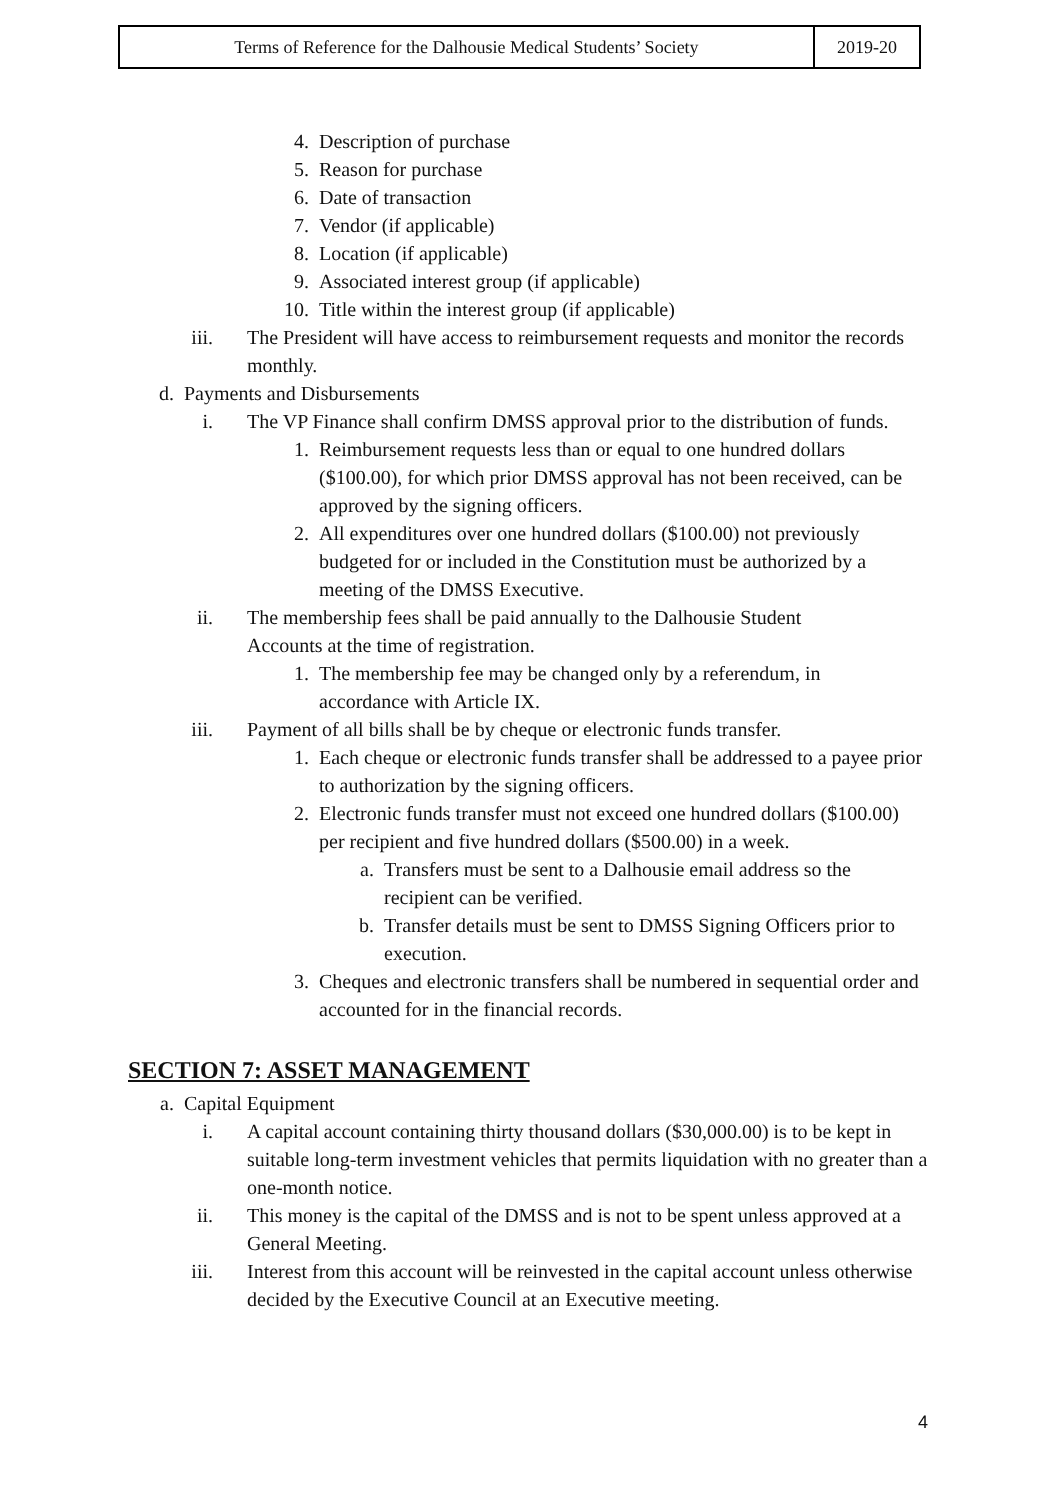| Terms of Reference for the Dalhousie Medical Students’ Society | 2019-20 |
4. Description of purchase
5. Reason for purchase
6. Date of transaction
7. Vendor (if applicable)
8. Location (if applicable)
9. Associated interest group (if applicable)
10. Title within the interest group (if applicable)
iii. The President will have access to reimbursement requests and monitor the records monthly.
d. Payments and Disbursements
i. The VP Finance shall confirm DMSS approval prior to the distribution of funds.
1. Reimbursement requests less than or equal to one hundred dollars ($100.00), for which prior DMSS approval has not been received, can be approved by the signing officers.
2. All expenditures over one hundred dollars ($100.00) not previously budgeted for or included in the Constitution must be authorized by a meeting of the DMSS Executive.
ii. The membership fees shall be paid annually to the Dalhousie Student Accounts at the time of registration.
1. The membership fee may be changed only by a referendum, in accordance with Article IX.
iii. Payment of all bills shall be by cheque or electronic funds transfer.
1. Each cheque or electronic funds transfer shall be addressed to a payee prior to authorization by the signing officers.
2. Electronic funds transfer must not exceed one hundred dollars ($100.00) per recipient and five hundred dollars ($500.00) in a week.
a. Transfers must be sent to a Dalhousie email address so the recipient can be verified.
b. Transfer details must be sent to DMSS Signing Officers prior to execution.
3. Cheques and electronic transfers shall be numbered in sequential order and accounted for in the financial records.
SECTION 7: ASSET MANAGEMENT
a. Capital Equipment
i. A capital account containing thirty thousand dollars ($30,000.00) is to be kept in suitable long-term investment vehicles that permits liquidation with no greater than a one-month notice.
ii. This money is the capital of the DMSS and is not to be spent unless approved at a General Meeting.
iii. Interest from this account will be reinvested in the capital account unless otherwise decided by the Executive Council at an Executive meeting.
4